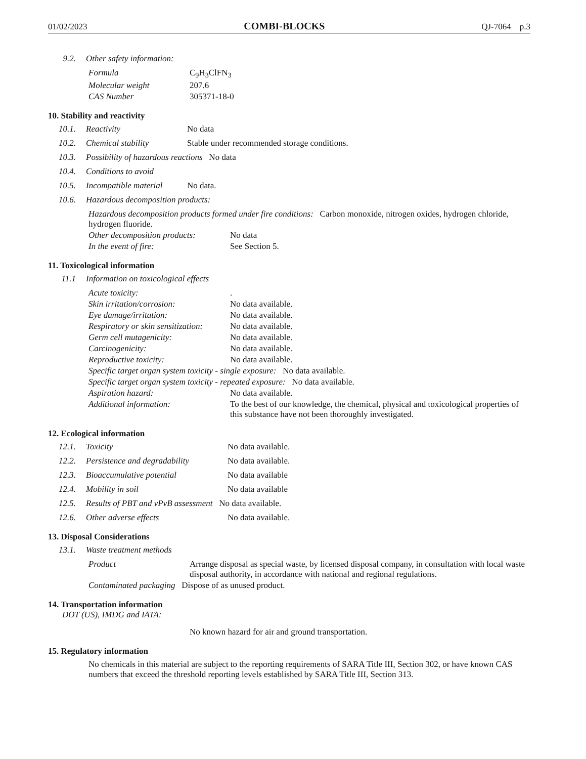01/02/2023 COMBI-BLOCKS QJ-7064 p.3
9.2. Other safety information:
Formula C<sub>9</sub>H<sub>3</sub>ClFN<sub>3</sub>
Molecular weight 207.6
CAS Number 305371-18-0
10. Stability and reactivity
10.1. Reactivity No data
10.2. Chemical stability Stable under recommended storage conditions.
10.3. Possibility of hazardous reactions No data
10.4. Conditions to avoid
10.5. Incompatible material No data.
10.6. Hazardous decomposition products:
Hazardous decomposition products formed under fire conditions: Carbon monoxide, nitrogen oxides, hydrogen chloride, hydrogen fluoride.
Other decomposition products: No data
In the event of fire: See Section 5.
11. Toxicological information
11.1 Information on toxicological effects
Acute toxicity:.
Skin irritation/corrosion: No data available.
Eye damage/irritation: No data available.
Respiratory or skin sensitization: No data available.
Germ cell mutagenicity: No data available.
Carcinogenicity: No data available.
Reproductive toxicity: No data available.
Specific target organ system toxicity - single exposure: No data available.
Specific target organ system toxicity - repeated exposure: No data available.
Aspiration hazard: No data available.
Additional information: To the best of our knowledge, the chemical, physical and toxicological properties of this substance have not been thoroughly investigated.
12. Ecological information
12.1. Toxicity No data available.
12.2. Persistence and degradability No data available.
12.3. Bioaccumulative potential No data available
12.4. Mobility in soil No data available
12.5. Results of PBT and vPvB assessment No data available.
12.6. Other adverse effects No data available.
13. Disposal Considerations
13.1. Waste treatment methods
Product Arrange disposal as special waste, by licensed disposal company, in consultation with local waste disposal authority, in accordance with national and regional regulations.
Contaminated packaging Dispose of as unused product.
14. Transportation information
DOT (US), IMDG and IATA:
No known hazard for air and ground transportation.
15. Regulatory information
No chemicals in this material are subject to the reporting requirements of SARA Title III, Section 302, or have known CAS numbers that exceed the threshold reporting levels established by SARA Title III, Section 313.